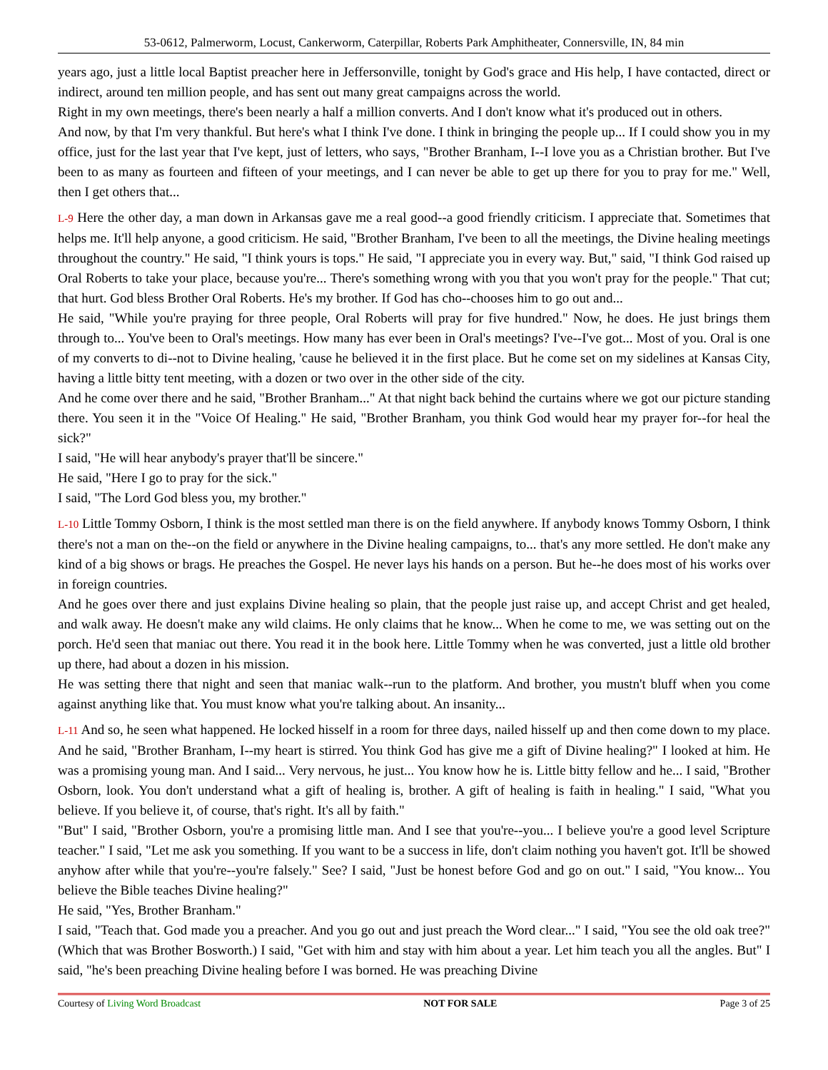53-0612, Palmerworm, Locust, Cankerworm, Caterpillar, Roberts Park Amphitheater, Connersville, IN, 84 min
years ago, just a little local Baptist preacher here in Jeffersonville, tonight by God's grace and His help, I have contacted, direct or indirect, around ten million people, and has sent out many great campaigns across the world.
Right in my own meetings, there's been nearly a half a million converts. And I don't know what it's produced out in others.
And now, by that I'm very thankful. But here's what I think I've done. I think in bringing the people up... If I could show you in my office, just for the last year that I've kept, just of letters, who says, "Brother Branham, I--I love you as a Christian brother. But I've been to as many as fourteen and fifteen of your meetings, and I can never be able to get up there for you to pray for me." Well, then I get others that...
L-9 Here the other day, a man down in Arkansas gave me a real good--a good friendly criticism. I appreciate that. Sometimes that helps me. It'll help anyone, a good criticism. He said, "Brother Branham, I've been to all the meetings, the Divine healing meetings throughout the country." He said, "I think yours is tops." He said, "I appreciate you in every way. But," said, "I think God raised up Oral Roberts to take your place, because you're... There's something wrong with you that you won't pray for the people." That cut; that hurt. God bless Brother Oral Roberts. He's my brother. If God has cho--chooses him to go out and...
He said, "While you're praying for three people, Oral Roberts will pray for five hundred." Now, he does. He just brings them through to... You've been to Oral's meetings. How many has ever been in Oral's meetings? I've--I've got... Most of you. Oral is one of my converts to di--not to Divine healing, 'cause he believed it in the first place. But he come set on my sidelines at Kansas City, having a little bitty tent meeting, with a dozen or two over in the other side of the city.
And he come over there and he said, "Brother Branham..." At that night back behind the curtains where we got our picture standing there. You seen it in the "Voice Of Healing." He said, "Brother Branham, you think God would hear my prayer for--for heal the sick?"
I said, "He will hear anybody's prayer that'll be sincere."
He said, "Here I go to pray for the sick."
I said, "The Lord God bless you, my brother."
L-10 Little Tommy Osborn, I think is the most settled man there is on the field anywhere. If anybody knows Tommy Osborn, I think there's not a man on the--on the field or anywhere in the Divine healing campaigns, to... that's any more settled. He don't make any kind of a big shows or brags. He preaches the Gospel. He never lays his hands on a person. But he--he does most of his works over in foreign countries.
And he goes over there and just explains Divine healing so plain, that the people just raise up, and accept Christ and get healed, and walk away. He doesn't make any wild claims. He only claims that he know... When he come to me, we was setting out on the porch. He'd seen that maniac out there. You read it in the book here. Little Tommy when he was converted, just a little old brother up there, had about a dozen in his mission.
He was setting there that night and seen that maniac walk--run to the platform. And brother, you mustn't bluff when you come against anything like that. You must know what you're talking about. An insanity...
L-11 And so, he seen what happened. He locked hisself in a room for three days, nailed hisself up and then come down to my place. And he said, "Brother Branham, I--my heart is stirred. You think God has give me a gift of Divine healing?" I looked at him. He was a promising young man. And I said... Very nervous, he just... You know how he is. Little bitty fellow and he... I said, "Brother Osborn, look. You don't understand what a gift of healing is, brother. A gift of healing is faith in healing." I said, "What you believe. If you believe it, of course, that's right. It's all by faith."
"But" I said, "Brother Osborn, you're a promising little man. And I see that you're--you... I believe you're a good level Scripture teacher." I said, "Let me ask you something. If you want to be a success in life, don't claim nothing you haven't got. It'll be showed anyhow after while that you're--you're falsely." See? I said, "Just be honest before God and go on out." I said, "You know... You believe the Bible teaches Divine healing?"
He said, "Yes, Brother Branham."
I said, "Teach that. God made you a preacher. And you go out and just preach the Word clear..." I said, "You see the old oak tree?" (Which that was Brother Bosworth.) I said, "Get with him and stay with him about a year. Let him teach you all the angles. But" I said, "he's been preaching Divine healing before I was borned. He was preaching Divine
Courtesy of Living Word Broadcast NOT FOR SALE Page 3 of 25